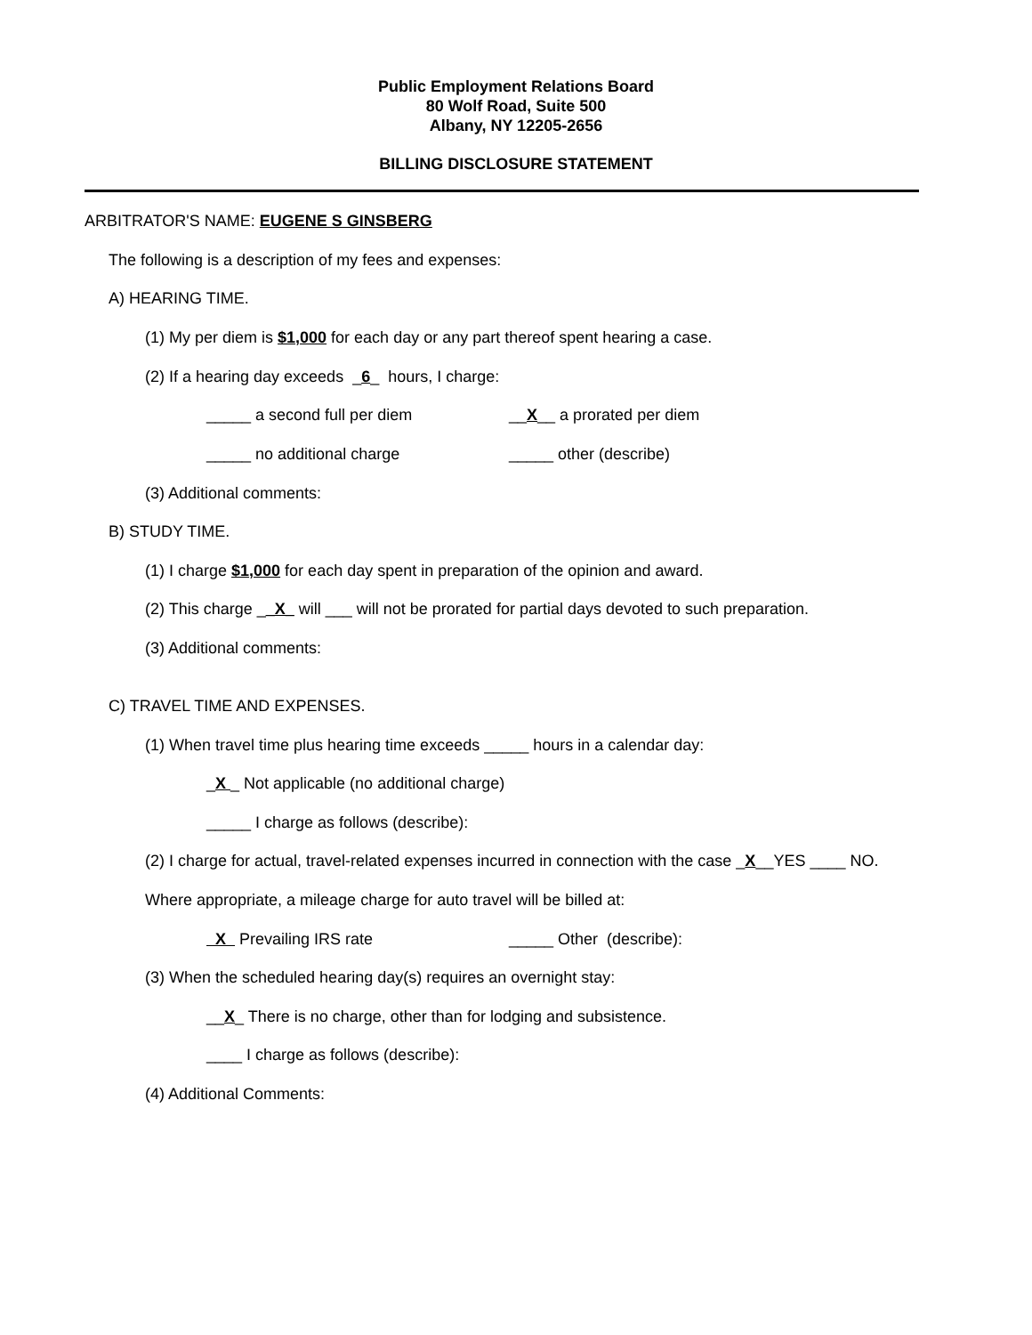Public Employment Relations Board
80 Wolf Road, Suite 500
Albany, NY 12205-2656
BILLING DISCLOSURE STATEMENT
ARBITRATOR'S NAME: EUGENE S GINSBERG
The following is a description of my fees and expenses:
A) HEARING TIME.
(1) My per diem is $1,000 for each day or any part thereof spent hearing a case.
(2) If a hearing day exceeds _6_ hours, I charge:
_____ a second full per diem
__X__ a prorated per diem
_____ no additional charge
_____ other (describe)
(3) Additional comments:
B) STUDY TIME.
(1) I charge $1,000 for each day spent in preparation of the opinion and award.
(2) This charge __X_ will ___ will not be prorated for partial days devoted to such preparation.
(3) Additional comments:
C) TRAVEL TIME AND EXPENSES.
(1) When travel time plus hearing time exceeds _____ hours in a calendar day:
_X _ Not applicable (no additional charge)
_____ I charge as follows (describe):
(2) I charge for actual, travel-related expenses incurred in connection with the case _X__YES ____ NO.
Where appropriate, a mileage charge for auto travel will be billed at:
X Prevailing IRS rate
_____ Other (describe):
(3) When the scheduled hearing day(s) requires an overnight stay:
__X_ There is no charge, other than for lodging and subsistence.
____ I charge as follows (describe):
(4) Additional Comments: